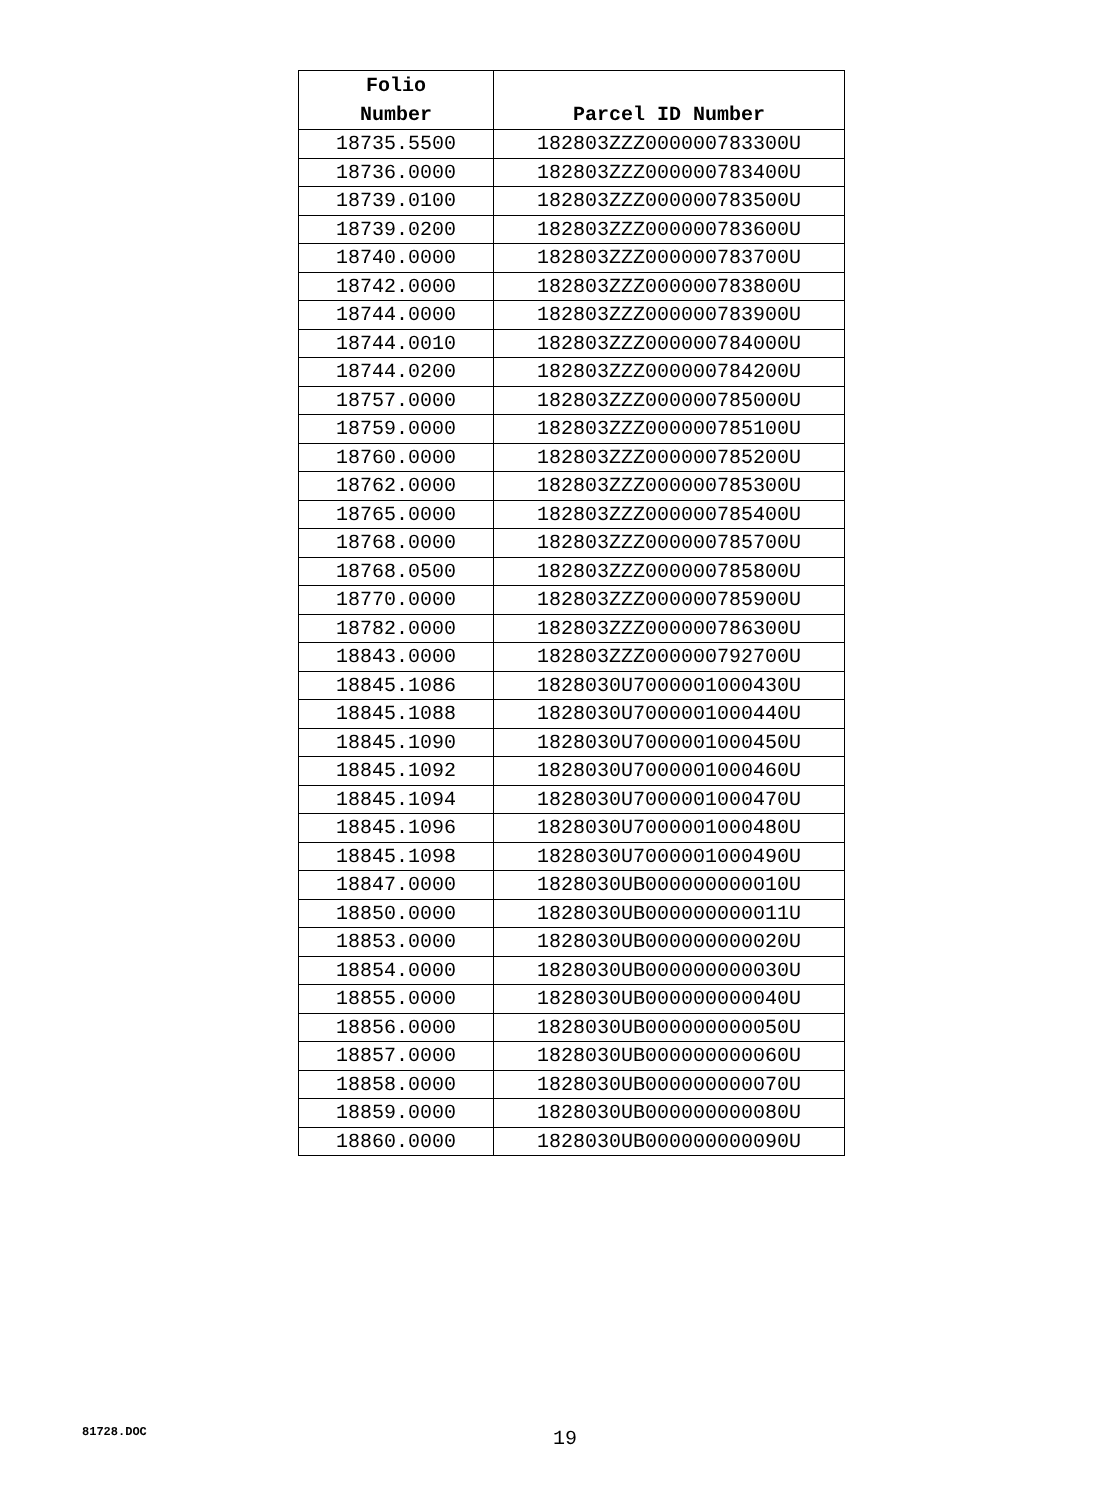| Folio Number | Parcel ID Number |
| --- | --- |
| 18735.5500 | 182803ZZZ000000783300U |
| 18736.0000 | 182803ZZZ000000783400U |
| 18739.0100 | 182803ZZZ000000783500U |
| 18739.0200 | 182803ZZZ000000783600U |
| 18740.0000 | 182803ZZZ000000783700U |
| 18742.0000 | 182803ZZZ000000783800U |
| 18744.0000 | 182803ZZZ000000783900U |
| 18744.0010 | 182803ZZZ000000784000U |
| 18744.0200 | 182803ZZZ000000784200U |
| 18757.0000 | 182803ZZZ000000785000U |
| 18759.0000 | 182803ZZZ000000785100U |
| 18760.0000 | 182803ZZZ000000785200U |
| 18762.0000 | 182803ZZZ000000785300U |
| 18765.0000 | 182803ZZZ000000785400U |
| 18768.0000 | 182803ZZZ000000785700U |
| 18768.0500 | 182803ZZZ000000785800U |
| 18770.0000 | 182803ZZZ000000785900U |
| 18782.0000 | 182803ZZZ000000786300U |
| 18843.0000 | 182803ZZZ000000792700U |
| 18845.1086 | 1828030U7000001000430U |
| 18845.1088 | 1828030U7000001000440U |
| 18845.1090 | 1828030U7000001000450U |
| 18845.1092 | 1828030U7000001000460U |
| 18845.1094 | 1828030U7000001000470U |
| 18845.1096 | 1828030U7000001000480U |
| 18845.1098 | 1828030U7000001000490U |
| 18847.0000 | 1828030UB000000000010U |
| 18850.0000 | 1828030UB000000000011U |
| 18853.0000 | 1828030UB000000000020U |
| 18854.0000 | 1828030UB000000000030U |
| 18855.0000 | 1828030UB000000000040U |
| 18856.0000 | 1828030UB000000000050U |
| 18857.0000 | 1828030UB000000000060U |
| 18858.0000 | 1828030UB000000000070U |
| 18859.0000 | 1828030UB000000000080U |
| 18860.0000 | 1828030UB000000000090U |
81728.DOC 19